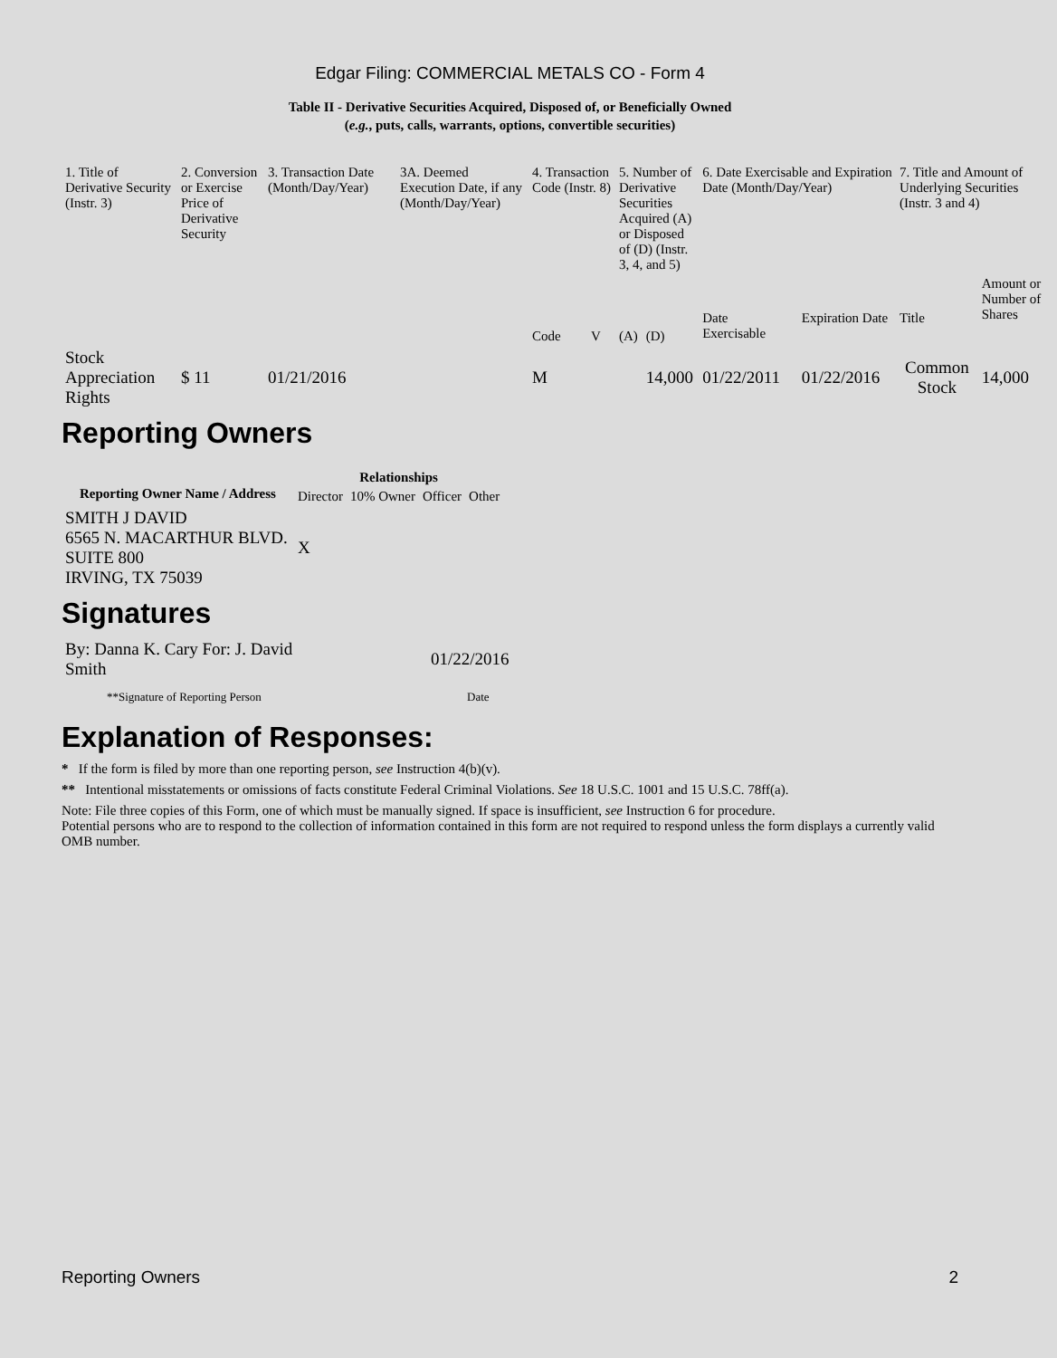Edgar Filing: COMMERCIAL METALS CO - Form 4
Table II - Derivative Securities Acquired, Disposed of, or Beneficially Owned
(e.g., puts, calls, warrants, options, convertible securities)
| 1. Title of Derivative Security (Instr. 3) | 2. Conversion or Exercise Price of Derivative Security | 3. Transaction Date (Month/Day/Year) | 3A. Deemed Execution Date, if any (Month/Day/Year) | 4. Transaction Code (Instr. 8) | | 5. Number of Derivative Securities Acquired (A) or Disposed of (D) (Instr. 3, 4, and 5) | | 6. Date Exercisable and Expiration Date (Month/Day/Year) | | 7. Title and Amount of Underlying Securities (Instr. 3 and 4) | |
| | | | | Code | V | (A) | (D) | Date Exercisable | Expiration Date | Title | Amount or Number of Shares |
| Stock Appreciation Rights | $ 11 | 01/21/2016 | | M | | | 14,000 | 01/22/2011 | 01/22/2016 | Common Stock | 14,000 |
Reporting Owners
| Reporting Owner Name / Address | Relationships | | | |
| --- | --- | --- | --- | --- |
| | Director | 10% Owner | Officer | Other |
| SMITH J DAVID 6565 N. MACARTHUR BLVD. SUITE 800 IRVING, TX 75039 | X | | | |
Signatures
| By: Danna K. Cary For: J. David Smith | 01/22/2016 |
| **Signature of Reporting Person | Date |
Explanation of Responses:
* If the form is filed by more than one reporting person, see Instruction 4(b)(v).
** Intentional misstatements or omissions of facts constitute Federal Criminal Violations. See 18 U.S.C. 1001 and 15 U.S.C. 78ff(a).
Note: File three copies of this Form, one of which must be manually signed. If space is insufficient, see Instruction 6 for procedure.
Potential persons who are to respond to the collection of information contained in this form are not required to respond unless the form displays a currently valid OMB number.
Reporting Owners 2